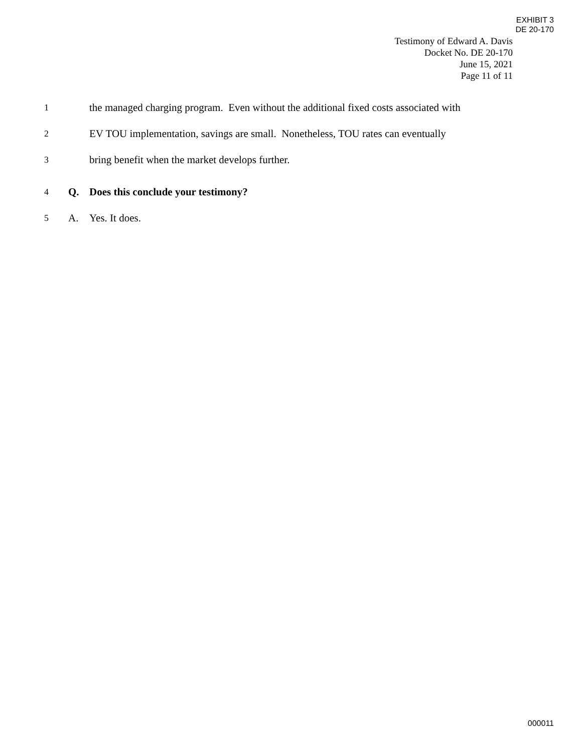EXHIBIT 3
DE 20-170
Testimony of Edward A. Davis
Docket No. DE 20-170
June 15, 2021
Page 11 of 11
1
the managed charging program. Even without the additional fixed costs associated with
2
EV TOU implementation, savings are small. Nonetheless, TOU rates can eventually
3
bring benefit when the market develops further.
4
Q.
Does this conclude your testimony?
5
A. Yes. It does.
000011